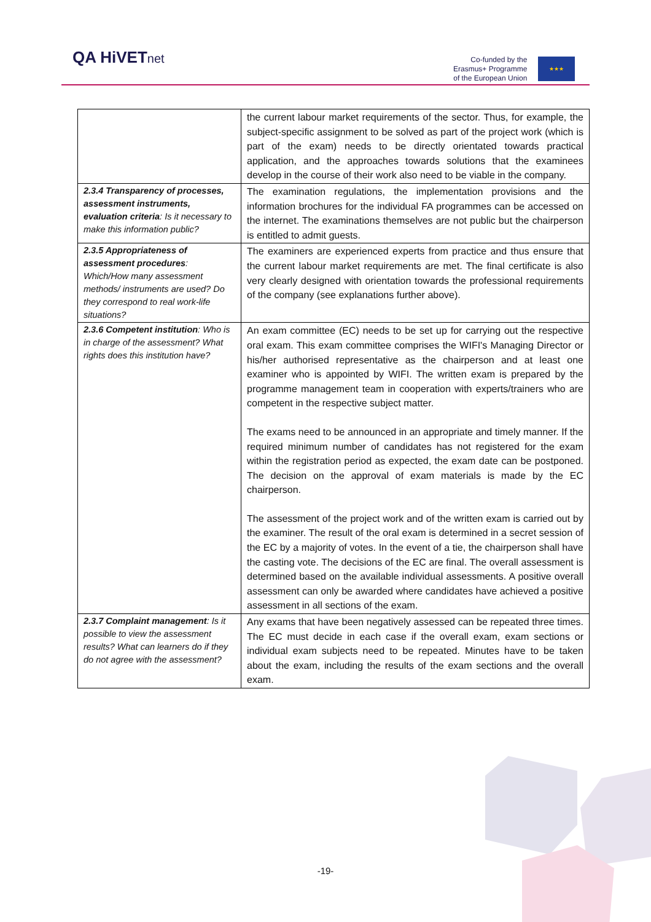QA HiVETnet
Co-funded by the
Erasmus+ Programme
of the European Union
★★★
| | the current labour market requirements of the sector. Thus, for example, the subject-specific assignment to be solved as part of the project work (which is part of the exam) needs to be directly orientated towards practical application, and the approaches towards solutions that the examinees develop in the course of their work also need to be viable in the company. |
| 2.3.4 Transparency of processes, assessment instruments, evaluation criteria : Is it necessary to make this information public? | The examination regulations, the implementation provisions and the information brochures for the individual FA programmes can be accessed on the internet. The examinations themselves are not public but the chairperson is entitled to admit guests. |
| 2.3.5 Appropriateness of assessment procedures : Which/How many assessment methods/ instruments are used? Do they correspond to real work-life situations? | The examiners are experienced experts from practice and thus ensure that the current labour market requirements are met. The final certificate is also very clearly designed with orientation towards the professional requirements of the company (see explanations further above). |
| 2.3.6 Competent institution : Who is in charge of the assessment? What rights does this institution have? | An exam committee (EC) needs to be set up for carrying out the respective oral exam. This exam committee comprises the WIFI's Managing Director or his/her authorised representative as the chairperson and at least one examiner who is appointed by WIFI. The written exam is prepared by the programme management team in cooperation with experts/trainers who are competent in the respective subject matter. The exams need to be announced in an appropriate and timely manner. If the required minimum number of candidates has not registered for the exam within the registration period as expected, the exam date can be postponed. The decision on the approval of exam materials is made by the EC chairperson. The assessment of the project work and of the written exam is carried out by the examiner. The result of the oral exam is determined in a secret session of the EC by a majority of votes. In the event of a tie, the chairperson shall have the casting vote. The decisions of the EC are final. The overall assessment is determined based on the available individual assessments. A positive overall assessment can only be awarded where candidates have achieved a positive assessment in all sections of the exam. |
| 2.3.7 Complaint management : Is it possible to view the assessment results? What can learners do if they do not agree with the assessment? | Any exams that have been negatively assessed can be repeated three times. The EC must decide in each case if the overall exam, exam sections or individual exam subjects need to be repeated. Minutes have to be taken about the exam, including the results of the exam sections and the overall exam. |
-19-